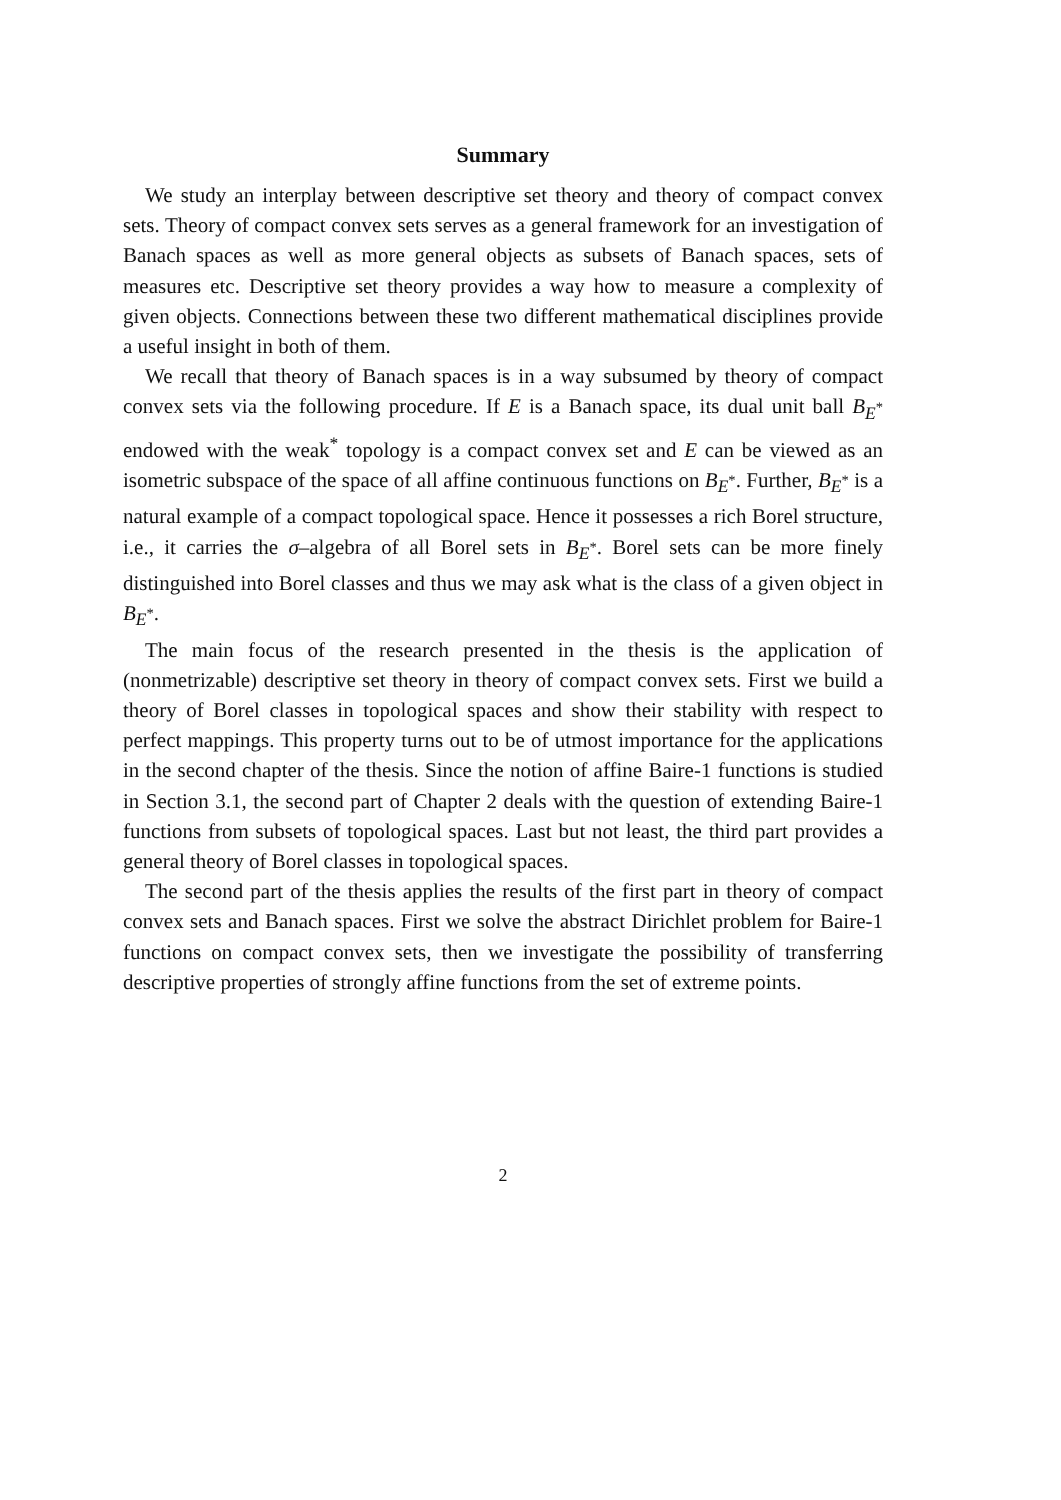Summary
We study an interplay between descriptive set theory and theory of compact convex sets. Theory of compact convex sets serves as a general framework for an investigation of Banach spaces as well as more general objects as subsets of Banach spaces, sets of measures etc. Descriptive set theory provides a way how to measure a complexity of given objects. Connections between these two different mathematical disciplines provide a useful insight in both of them.
We recall that theory of Banach spaces is in a way subsumed by theory of compact convex sets via the following procedure. If E is a Banach space, its dual unit ball B<sub>E<sup>*</sup></sub> endowed with the weak<sup>*</sup> topology is a compact convex set and E can be viewed as an isometric subspace of the space of all affine continuous functions on B<sub>E<sup>*</sup></sub>. Further, B<sub>E<sup>*</sup></sub> is a natural example of a compact topological space. Hence it possesses a rich Borel structure, i.e., it carries the σ–algebra of all Borel sets in B<sub>E<sup>*</sup></sub>. Borel sets can be more finely distinguished into Borel classes and thus we may ask what is the class of a given object in B<sub>E<sup>*</sup></sub>.
The main focus of the research presented in the thesis is the application of (nonmetrizable) descriptive set theory in theory of compact convex sets. First we build a theory of Borel classes in topological spaces and show their stability with respect to perfect mappings. This property turns out to be of utmost importance for the applications in the second chapter of the thesis. Since the notion of affine Baire-1 functions is studied in Section 3.1, the second part of Chapter 2 deals with the question of extending Baire-1 functions from subsets of topological spaces. Last but not least, the third part provides a general theory of Borel classes in topological spaces.
The second part of the thesis applies the results of the first part in theory of compact convex sets and Banach spaces. First we solve the abstract Dirichlet problem for Baire-1 functions on compact convex sets, then we investigate the possibility of transferring descriptive properties of strongly affine functions from the set of extreme points.
2